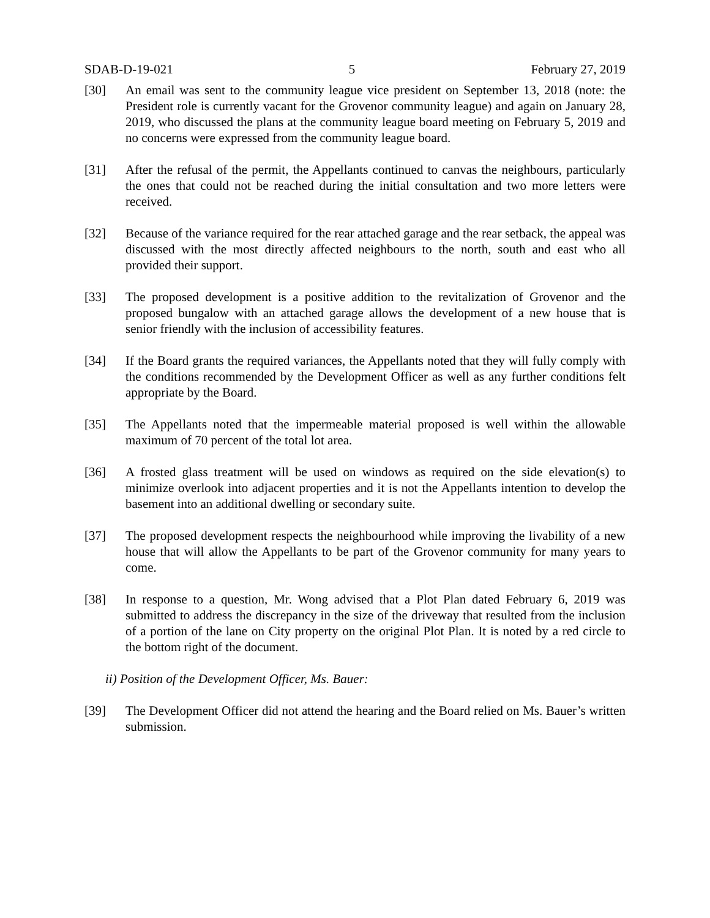SDAB-D-19-021 5 February 27, 2019
[30] An email was sent to the community league vice president on September 13, 2018 (note: the President role is currently vacant for the Grovenor community league) and again on January 28, 2019, who discussed the plans at the community league board meeting on February 5, 2019 and no concerns were expressed from the community league board.
[31] After the refusal of the permit, the Appellants continued to canvas the neighbours, particularly the ones that could not be reached during the initial consultation and two more letters were received.
[32] Because of the variance required for the rear attached garage and the rear setback, the appeal was discussed with the most directly affected neighbours to the north, south and east who all provided their support.
[33] The proposed development is a positive addition to the revitalization of Grovenor and the proposed bungalow with an attached garage allows the development of a new house that is senior friendly with the inclusion of accessibility features.
[34] If the Board grants the required variances, the Appellants noted that they will fully comply with the conditions recommended by the Development Officer as well as any further conditions felt appropriate by the Board.
[35] The Appellants noted that the impermeable material proposed is well within the allowable maximum of 70 percent of the total lot area.
[36] A frosted glass treatment will be used on windows as required on the side elevation(s) to minimize overlook into adjacent properties and it is not the Appellants intention to develop the basement into an additional dwelling or secondary suite.
[37] The proposed development respects the neighbourhood while improving the livability of a new house that will allow the Appellants to be part of the Grovenor community for many years to come.
[38] In response to a question, Mr. Wong advised that a Plot Plan dated February 6, 2019 was submitted to address the discrepancy in the size of the driveway that resulted from the inclusion of a portion of the lane on City property on the original Plot Plan. It is noted by a red circle to the bottom right of the document.
ii) Position of the Development Officer, Ms. Bauer:
[39] The Development Officer did not attend the hearing and the Board relied on Ms. Bauer’s written submission.